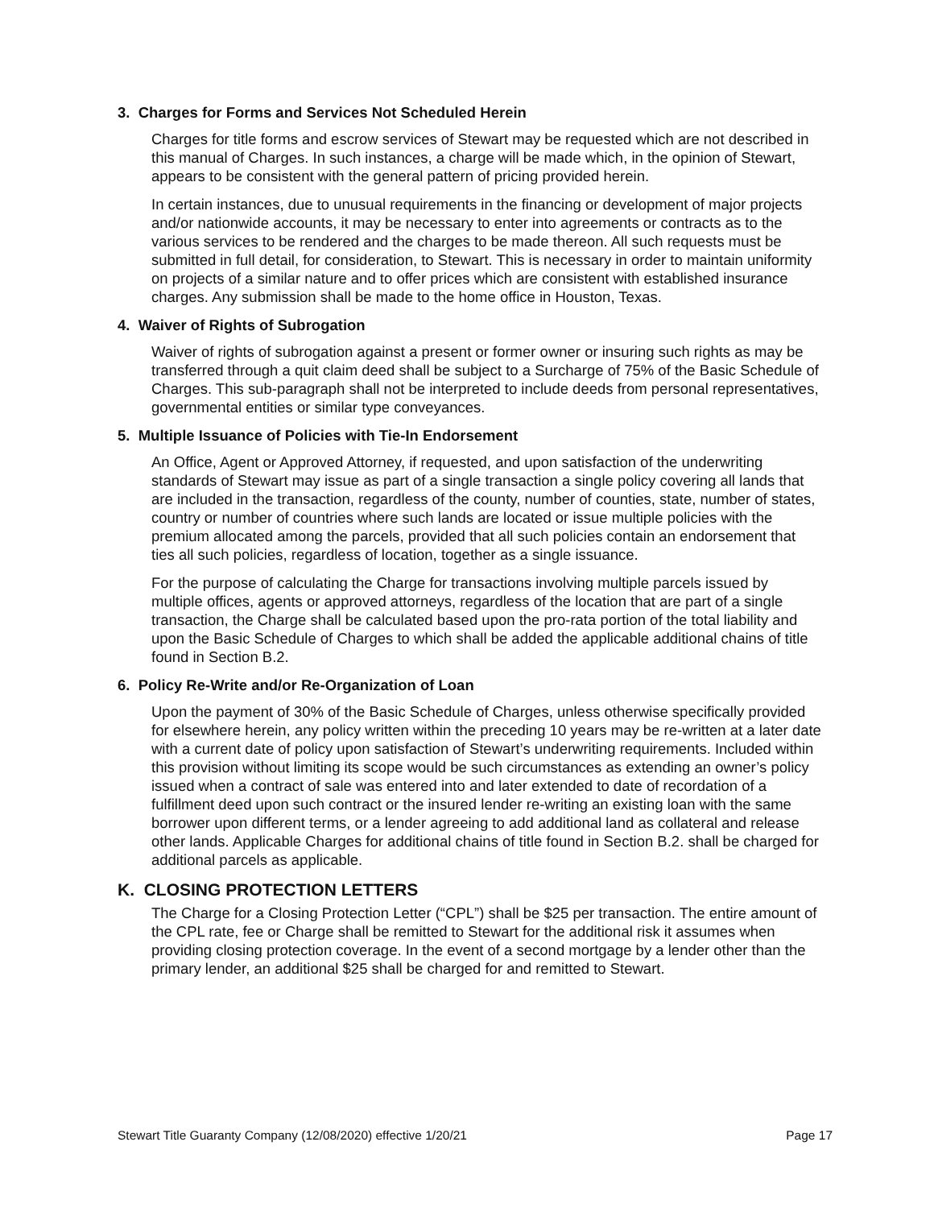3. Charges for Forms and Services Not Scheduled Herein
Charges for title forms and escrow services of Stewart may be requested which are not described in this manual of Charges. In such instances, a charge will be made which, in the opinion of Stewart, appears to be consistent with the general pattern of pricing provided herein.
In certain instances, due to unusual requirements in the financing or development of major projects and/or nationwide accounts, it may be necessary to enter into agreements or contracts as to the various services to be rendered and the charges to be made thereon. All such requests must be submitted in full detail, for consideration, to Stewart. This is necessary in order to maintain uniformity on projects of a similar nature and to offer prices which are consistent with established insurance charges. Any submission shall be made to the home office in Houston, Texas.
4. Waiver of Rights of Subrogation
Waiver of rights of subrogation against a present or former owner or insuring such rights as may be transferred through a quit claim deed shall be subject to a Surcharge of 75% of the Basic Schedule of Charges. This sub-paragraph shall not be interpreted to include deeds from personal representatives, governmental entities or similar type conveyances.
5. Multiple Issuance of Policies with Tie-In Endorsement
An Office, Agent or Approved Attorney, if requested, and upon satisfaction of the underwriting standards of Stewart may issue as part of a single transaction a single policy covering all lands that are included in the transaction, regardless of the county, number of counties, state, number of states, country or number of countries where such lands are located or issue multiple policies with the premium allocated among the parcels, provided that all such policies contain an endorsement that ties all such policies, regardless of location, together as a single issuance.
For the purpose of calculating the Charge for transactions involving multiple parcels issued by multiple offices, agents or approved attorneys, regardless of the location that are part of a single transaction, the Charge shall be calculated based upon the pro-rata portion of the total liability and upon the Basic Schedule of Charges to which shall be added the applicable additional chains of title found in Section B.2.
6. Policy Re-Write and/or Re-Organization of Loan
Upon the payment of 30% of the Basic Schedule of Charges, unless otherwise specifically provided for elsewhere herein, any policy written within the preceding 10 years may be re-written at a later date with a current date of policy upon satisfaction of Stewart’s underwriting requirements. Included within this provision without limiting its scope would be such circumstances as extending an owner’s policy issued when a contract of sale was entered into and later extended to date of recordation of a fulfillment deed upon such contract or the insured lender re-writing an existing loan with the same borrower upon different terms, or a lender agreeing to add additional land as collateral and release other lands. Applicable Charges for additional chains of title found in Section B.2. shall be charged for additional parcels as applicable.
K. CLOSING PROTECTION LETTERS
The Charge for a Closing Protection Letter (“CPL”) shall be $25 per transaction. The entire amount of the CPL rate, fee or Charge shall be remitted to Stewart for the additional risk it assumes when providing closing protection coverage. In the event of a second mortgage by a lender other than the primary lender, an additional $25 shall be charged for and remitted to Stewart.
Stewart Title Guaranty Company (12/08/2020) effective 1/20/21 Page 17